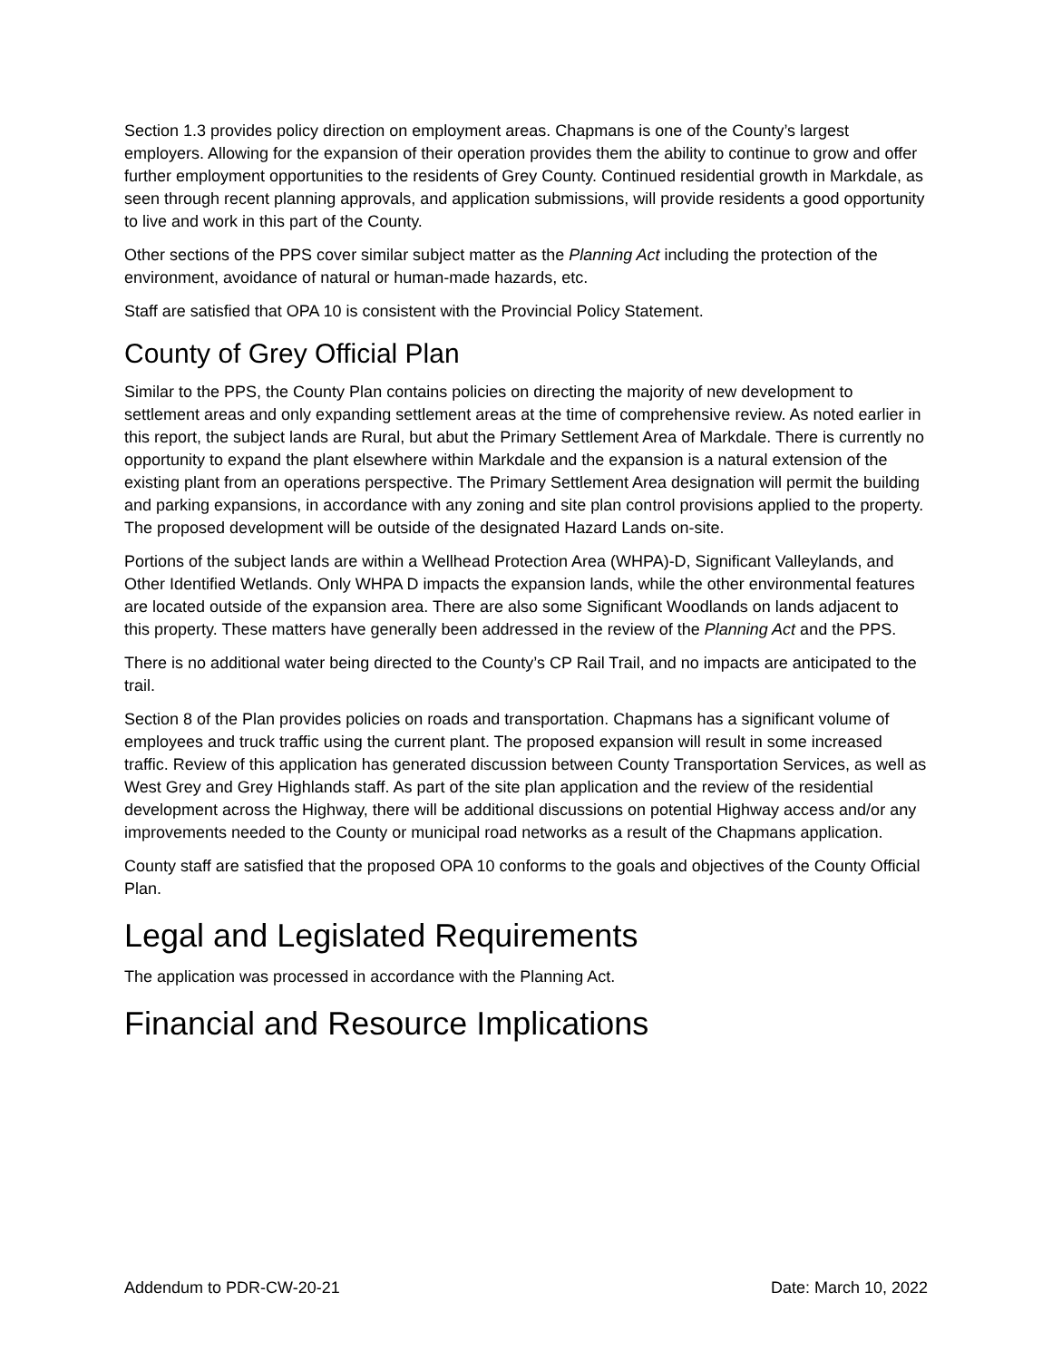Section 1.3 provides policy direction on employment areas. Chapmans is one of the County’s largest employers. Allowing for the expansion of their operation provides them the ability to continue to grow and offer further employment opportunities to the residents of Grey County. Continued residential growth in Markdale, as seen through recent planning approvals, and application submissions, will provide residents a good opportunity to live and work in this part of the County.
Other sections of the PPS cover similar subject matter as the Planning Act including the protection of the environment, avoidance of natural or human-made hazards, etc.
Staff are satisfied that OPA 10 is consistent with the Provincial Policy Statement.
County of Grey Official Plan
Similar to the PPS, the County Plan contains policies on directing the majority of new development to settlement areas and only expanding settlement areas at the time of comprehensive review. As noted earlier in this report, the subject lands are Rural, but abut the Primary Settlement Area of Markdale. There is currently no opportunity to expand the plant elsewhere within Markdale and the expansion is a natural extension of the existing plant from an operations perspective. The Primary Settlement Area designation will permit the building and parking expansions, in accordance with any zoning and site plan control provisions applied to the property. The proposed development will be outside of the designated Hazard Lands on-site.
Portions of the subject lands are within a Wellhead Protection Area (WHPA)-D, Significant Valleylands, and Other Identified Wetlands. Only WHPA D impacts the expansion lands, while the other environmental features are located outside of the expansion area. There are also some Significant Woodlands on lands adjacent to this property. These matters have generally been addressed in the review of the Planning Act and the PPS.
There is no additional water being directed to the County’s CP Rail Trail, and no impacts are anticipated to the trail.
Section 8 of the Plan provides policies on roads and transportation. Chapmans has a significant volume of employees and truck traffic using the current plant. The proposed expansion will result in some increased traffic. Review of this application has generated discussion between County Transportation Services, as well as West Grey and Grey Highlands staff. As part of the site plan application and the review of the residential development across the Highway, there will be additional discussions on potential Highway access and/or any improvements needed to the County or municipal road networks as a result of the Chapmans application.
County staff are satisfied that the proposed OPA 10 conforms to the goals and objectives of the County Official Plan.
Legal and Legislated Requirements
The application was processed in accordance with the Planning Act.
Financial and Resource Implications
Addendum to PDR-CW-20-21 Date: March 10, 2022